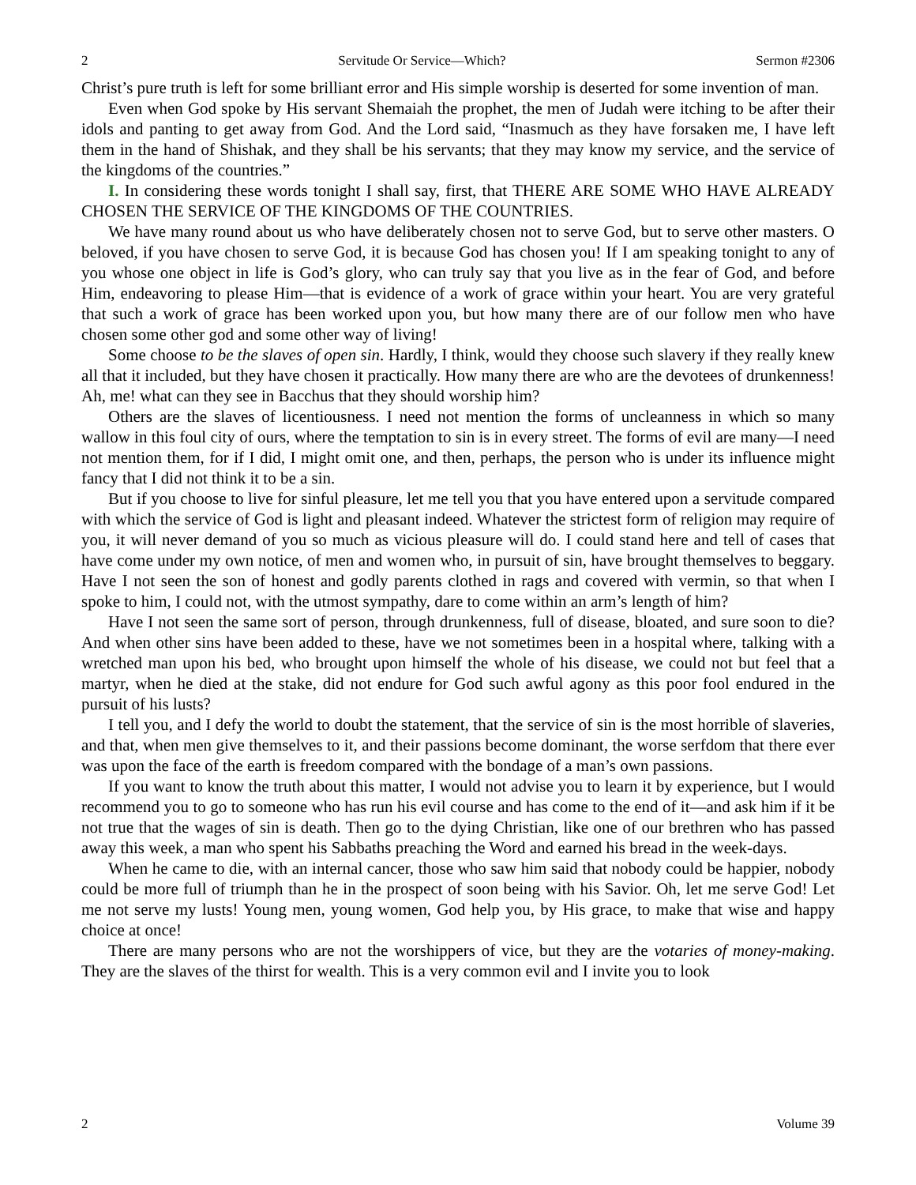2 Servitude Or Service—Which? Sermon #2306
Christ’s pure truth is left for some brilliant error and His simple worship is deserted for some invention of man.
Even when God spoke by His servant Shemaiah the prophet, the men of Judah were itching to be after their idols and panting to get away from God. And the Lord said, “Inasmuch as they have forsaken me, I have left them in the hand of Shishak, and they shall be his servants; that they may know my service, and the service of the kingdoms of the countries.”
I. In considering these words tonight I shall say, first, that THERE ARE SOME WHO HAVE ALREADY CHOSEN THE SERVICE OF THE KINGDOMS OF THE COUNTRIES.
We have many round about us who have deliberately chosen not to serve God, but to serve other masters. O beloved, if you have chosen to serve God, it is because God has chosen you! If I am speaking tonight to any of you whose one object in life is God’s glory, who can truly say that you live as in the fear of God, and before Him, endeavoring to please Him—that is evidence of a work of grace within your heart. You are very grateful that such a work of grace has been worked upon you, but how many there are of our follow men who have chosen some other god and some other way of living!
Some choose to be the slaves of open sin. Hardly, I think, would they choose such slavery if they really knew all that it included, but they have chosen it practically. How many there are who are the devotees of drunkenness! Ah, me! what can they see in Bacchus that they should worship him?
Others are the slaves of licentiousness. I need not mention the forms of uncleanness in which so many wallow in this foul city of ours, where the temptation to sin is in every street. The forms of evil are many—I need not mention them, for if I did, I might omit one, and then, perhaps, the person who is under its influence might fancy that I did not think it to be a sin.
But if you choose to live for sinful pleasure, let me tell you that you have entered upon a servitude compared with which the service of God is light and pleasant indeed. Whatever the strictest form of religion may require of you, it will never demand of you so much as vicious pleasure will do. I could stand here and tell of cases that have come under my own notice, of men and women who, in pursuit of sin, have brought themselves to beggary. Have I not seen the son of honest and godly parents clothed in rags and covered with vermin, so that when I spoke to him, I could not, with the utmost sympathy, dare to come within an arm’s length of him?
Have I not seen the same sort of person, through drunkenness, full of disease, bloated, and sure soon to die? And when other sins have been added to these, have we not sometimes been in a hospital where, talking with a wretched man upon his bed, who brought upon himself the whole of his disease, we could not but feel that a martyr, when he died at the stake, did not endure for God such awful agony as this poor fool endured in the pursuit of his lusts?
I tell you, and I defy the world to doubt the statement, that the service of sin is the most horrible of slaveries, and that, when men give themselves to it, and their passions become dominant, the worse serfdom that there ever was upon the face of the earth is freedom compared with the bondage of a man’s own passions.
If you want to know the truth about this matter, I would not advise you to learn it by experience, but I would recommend you to go to someone who has run his evil course and has come to the end of it—and ask him if it be not true that the wages of sin is death. Then go to the dying Christian, like one of our brethren who has passed away this week, a man who spent his Sabbaths preaching the Word and earned his bread in the week-days.
When he came to die, with an internal cancer, those who saw him said that nobody could be happier, nobody could be more full of triumph than he in the prospect of soon being with his Savior. Oh, let me serve God! Let me not serve my lusts! Young men, young women, God help you, by His grace, to make that wise and happy choice at once!
There are many persons who are not the worshippers of vice, but they are the votaries of money-making. They are the slaves of the thirst for wealth. This is a very common evil and I invite you to look
2 Volume 39